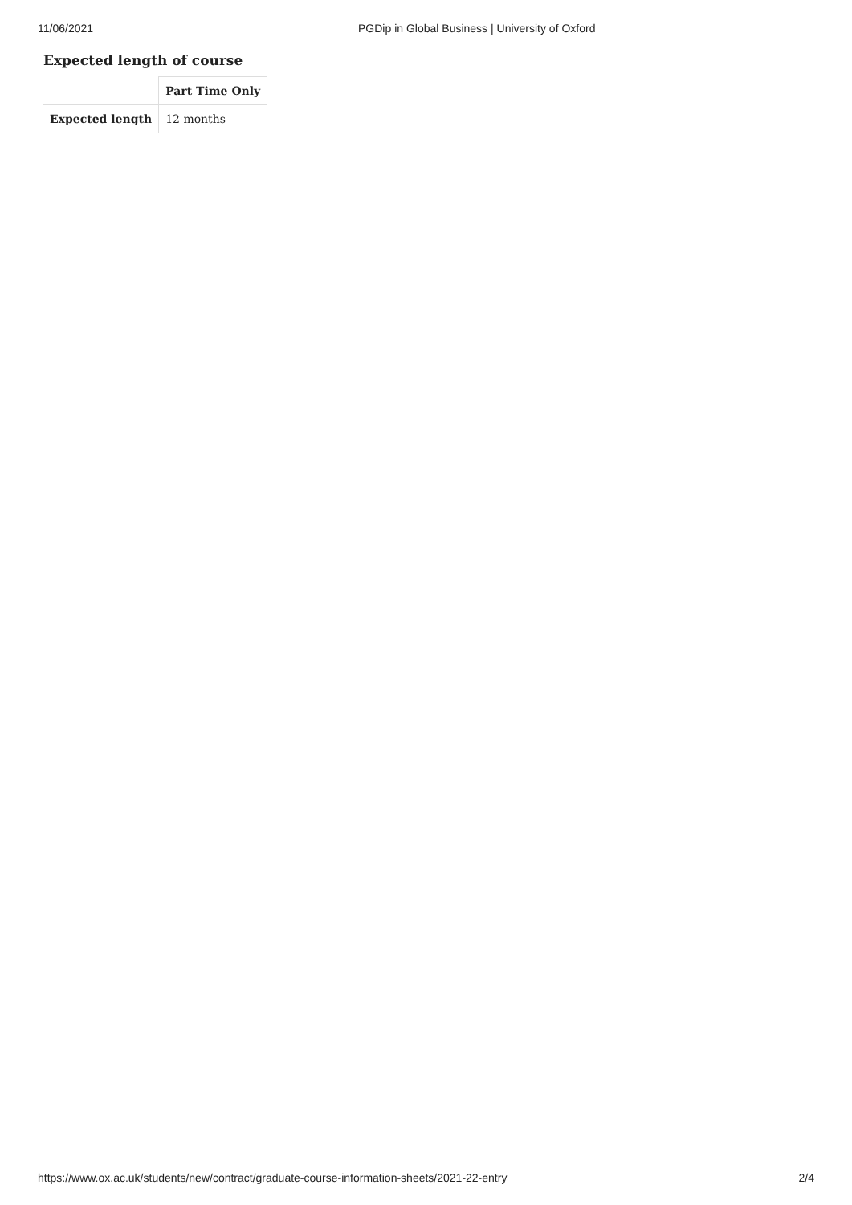11/06/2021 PGDip in Global Business | University of Oxford
Expected length of course
| | Part Time Only |
| --- | --- |
| Expected length | 12 months |
https://www.ox.ac.uk/students/new/contract/graduate-course-information-sheets/2021-22-entry 2/4